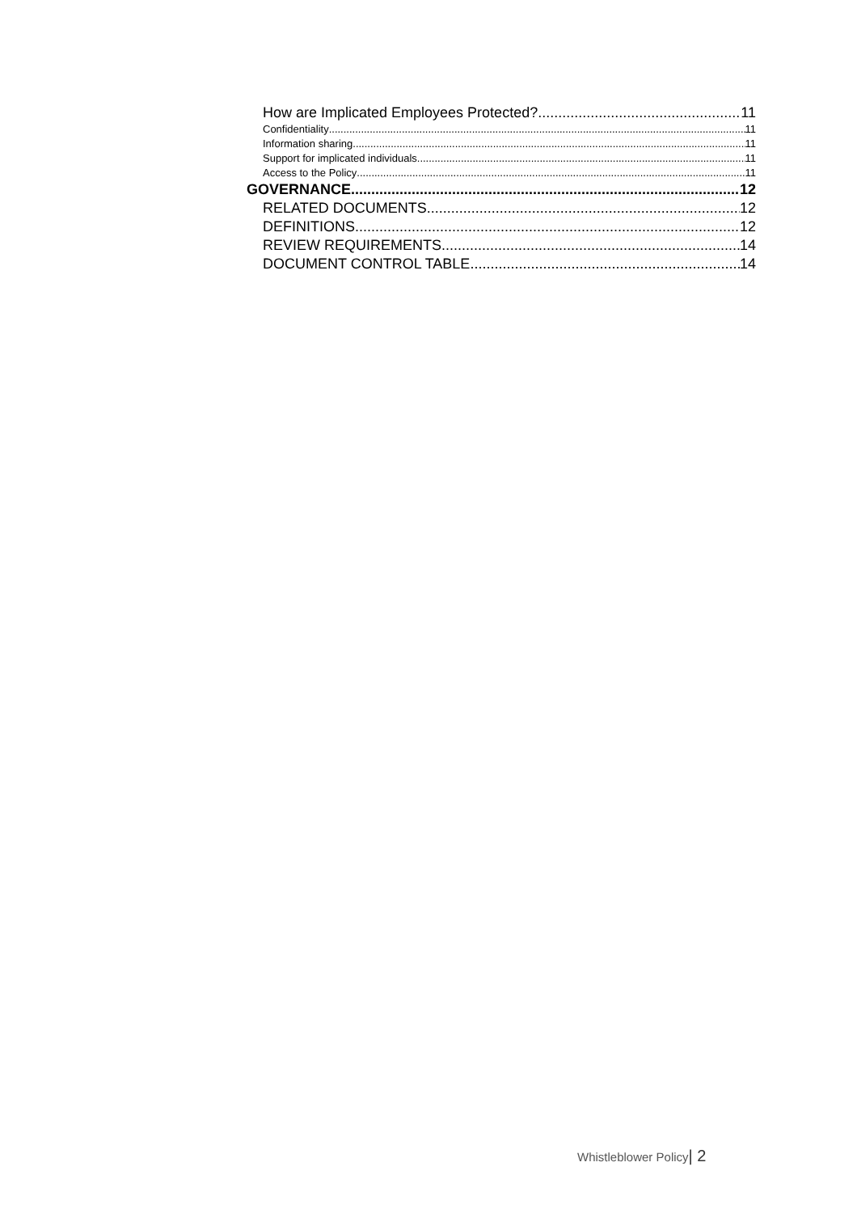How are Implicated Employees Protected? 11
Confidentiality 11
Information sharing 11
Support for implicated individuals 11
Access to the Policy 11
GOVERNANCE 12
RELATED DOCUMENTS 12
DEFINITIONS 12
REVIEW REQUIREMENTS 14
DOCUMENT CONTROL TABLE 14
Whistleblower Policy| 2